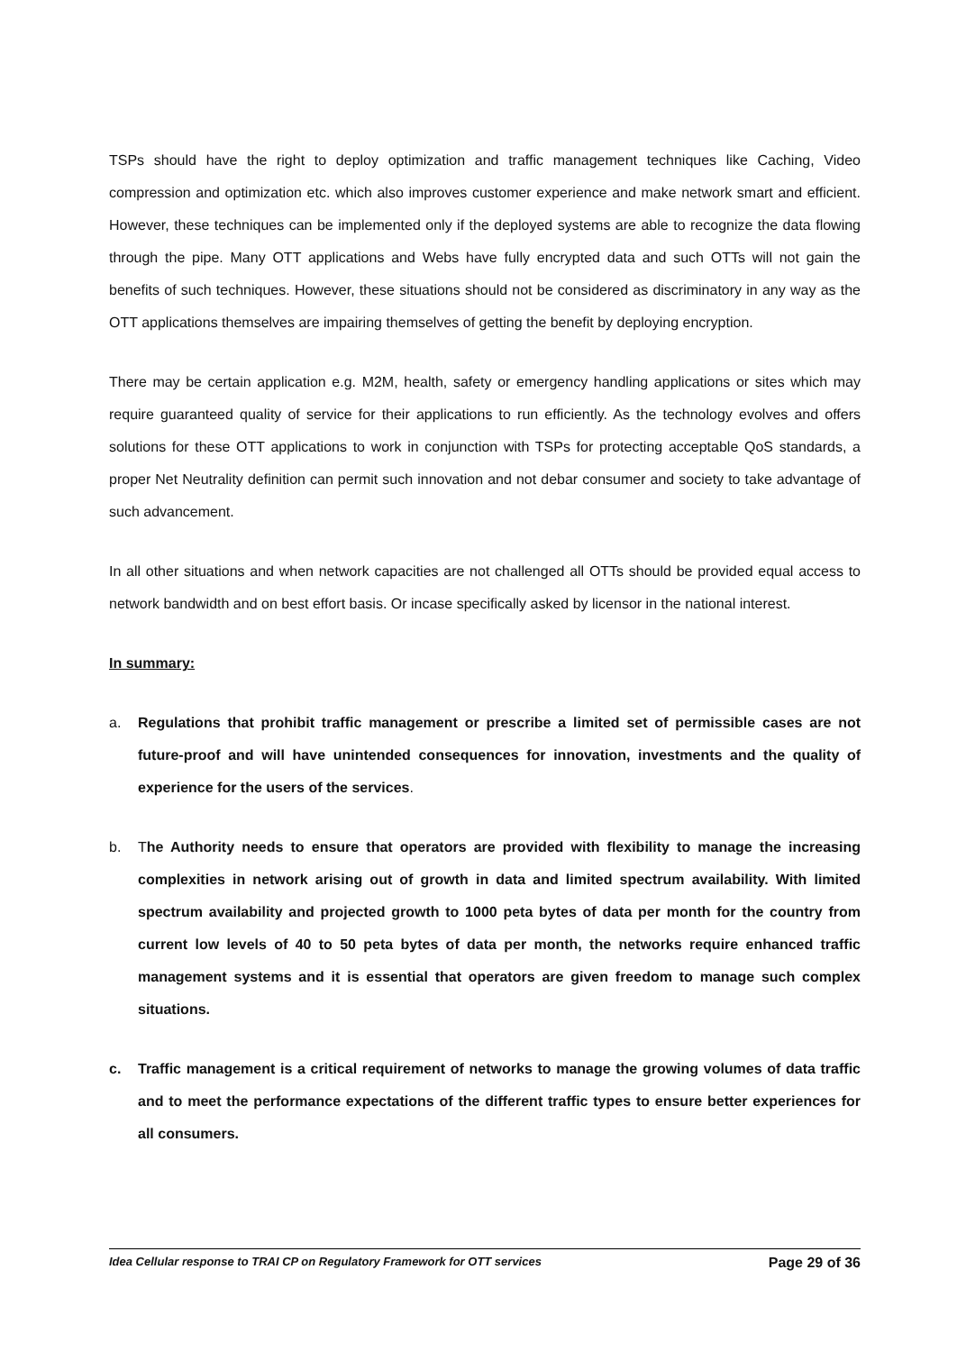TSPs should have the right to deploy optimization and traffic management techniques like Caching, Video compression and optimization etc. which also improves customer experience and make network smart and efficient. However, these techniques can be implemented only if the deployed systems are able to recognize the data flowing through the pipe. Many OTT applications and Webs have fully encrypted data and such OTTs will not gain the benefits of such techniques. However, these situations should not be considered as discriminatory in any way as the OTT applications themselves are impairing themselves of getting the benefit by deploying encryption.
There may be certain application e.g. M2M, health, safety or emergency handling applications or sites which may require guaranteed quality of service for their applications to run efficiently. As the technology evolves and offers solutions for these OTT applications to work in conjunction with TSPs for protecting acceptable QoS standards, a proper Net Neutrality definition can permit such innovation and not debar consumer and society to take advantage of such advancement.
In all other situations and when network capacities are not challenged all OTTs should be provided equal access to network bandwidth and on best effort basis. Or incase specifically asked by licensor in the national interest.
In summary:
a. Regulations that prohibit traffic management or prescribe a limited set of permissible cases are not future-proof and will have unintended consequences for innovation, investments and the quality of experience for the users of the services.
b. The Authority needs to ensure that operators are provided with flexibility to manage the increasing complexities in network arising out of growth in data and limited spectrum availability. With limited spectrum availability and projected growth to 1000 peta bytes of data per month for the country from current low levels of 40 to 50 peta bytes of data per month, the networks require enhanced traffic management systems and it is essential that operators are given freedom to manage such complex situations.
c. Traffic management is a critical requirement of networks to manage the growing volumes of data traffic and to meet the performance expectations of the different traffic types to ensure better experiences for all consumers.
Idea Cellular response to TRAI CP on Regulatory Framework for OTT services Page 29 of 36